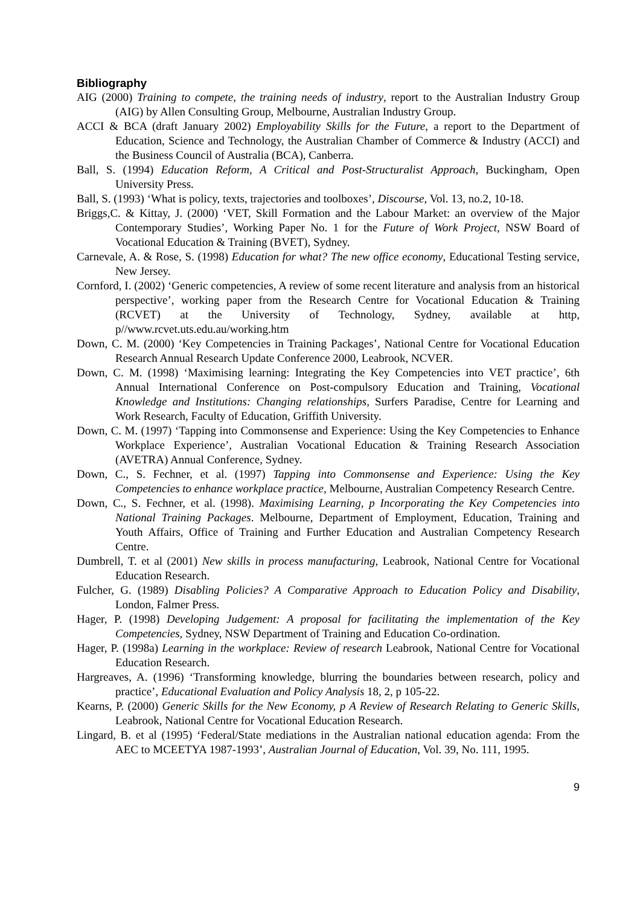Bibliography
AIG (2000) Training to compete, the training needs of industry, report to the Australian Industry Group (AIG) by Allen Consulting Group, Melbourne, Australian Industry Group.
ACCI & BCA (draft January 2002) Employability Skills for the Future, a report to the Department of Education, Science and Technology, the Australian Chamber of Commerce & Industry (ACCI) and the Business Council of Australia (BCA), Canberra.
Ball, S. (1994) Education Reform, A Critical and Post-Structuralist Approach, Buckingham, Open University Press.
Ball, S. (1993) ‘What is policy, texts, trajectories and toolboxes’, Discourse, Vol. 13, no.2, 10-18.
Briggs,C. & Kittay, J. (2000) ‘VET, Skill Formation and the Labour Market: an overview of the Major Contemporary Studies’, Working Paper No. 1 for the Future of Work Project, NSW Board of Vocational Education & Training (BVET), Sydney.
Carnevale, A. & Rose, S. (1998) Education for what? The new office economy, Educational Testing service, New Jersey.
Cornford, I. (2002) ‘Generic competencies, A review of some recent literature and analysis from an historical perspective’, working paper from the Research Centre for Vocational Education & Training (RCVET) at the University of Technology, Sydney, available at http, p//www.rcvet.uts.edu.au/working.htm
Down, C. M. (2000) ‘Key Competencies in Training Packages’, National Centre for Vocational Education Research Annual Research Update Conference 2000, Leabrook, NCVER.
Down, C. M. (1998) ‘Maximising learning: Integrating the Key Competencies into VET practice’, 6th Annual International Conference on Post-compulsory Education and Training, Vocational Knowledge and Institutions: Changing relationships, Surfers Paradise, Centre for Learning and Work Research, Faculty of Education, Griffith University.
Down, C. M. (1997) ‘Tapping into Commonsense and Experience: Using the Key Competencies to Enhance Workplace Experience’, Australian Vocational Education & Training Research Association (AVETRA) Annual Conference, Sydney.
Down, C., S. Fechner, et al. (1997) Tapping into Commonsense and Experience: Using the Key Competencies to enhance workplace practice, Melbourne, Australian Competency Research Centre.
Down, C., S. Fechner, et al. (1998). Maximising Learning, p Incorporating the Key Competencies into National Training Packages. Melbourne, Department of Employment, Education, Training and Youth Affairs, Office of Training and Further Education and Australian Competency Research Centre.
Dumbrell, T. et al (2001) New skills in process manufacturing, Leabrook, National Centre for Vocational Education Research.
Fulcher, G. (1989) Disabling Policies? A Comparative Approach to Education Policy and Disability, London, Falmer Press.
Hager, P. (1998) Developing Judgement: A proposal for facilitating the implementation of the Key Competencies, Sydney, NSW Department of Training and Education Co-ordination.
Hager, P. (1998a) Learning in the workplace: Review of research Leabrook, National Centre for Vocational Education Research.
Hargreaves, A. (1996) ‘Transforming knowledge, blurring the boundaries between research, policy and practice’, Educational Evaluation and Policy Analysis 18, 2, p 105-22.
Kearns, P. (2000) Generic Skills for the New Economy, p A Review of Research Relating to Generic Skills, Leabrook, National Centre for Vocational Education Research.
Lingard, B. et al (1995) ‘Federal/State mediations in the Australian national education agenda: From the AEC to MCEETYA 1987-1993’, Australian Journal of Education, Vol. 39, No. 111, 1995.
9